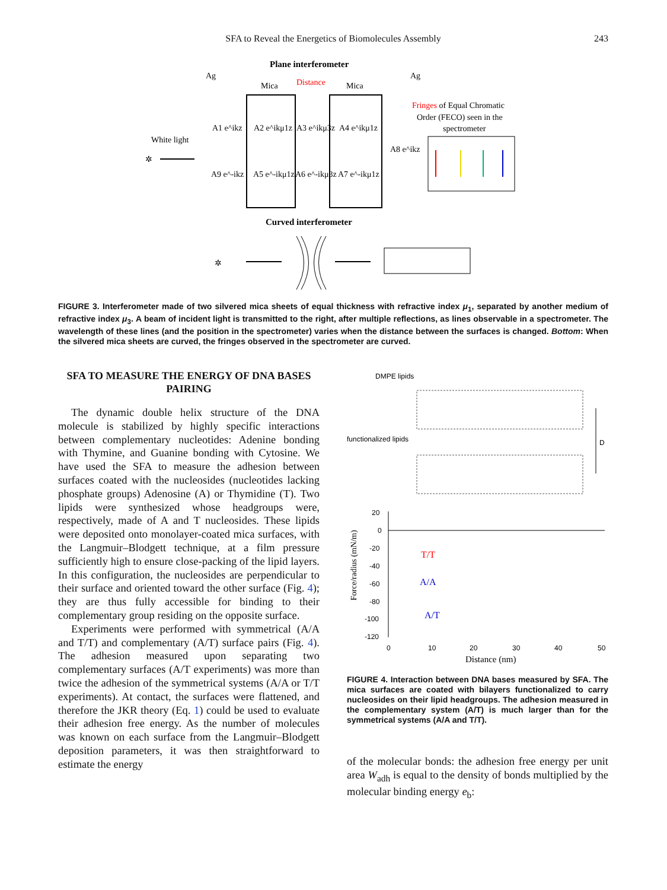SFA to Reveal the Energetics of Biomolecules Assembly
243
Plane interferometer
Ag
Ag
Mica
Distance
Mica
Fringes of Equal Chromatic
Order (FECO) seen in the
spectrometer
White light
✲
A1 e^ikz
A2 e^ikμ1z
A3 e^ikμ3z
A4 e^ikμ1z
A8 e^ikz
A9 e^-ikz
A5 e^-ikμ1z
A6 e^-ikμ3z
A7 e^-ikμ1z
Curved interferometer
✲
FIGURE 3. Interferometer made of two silvered mica sheets of equal thickness with refractive index μ<sub>1</sub>, separated by another medium of refractive index μ<sub>3</sub>. A beam of incident light is transmitted to the right, after multiple reflections, as lines observable in a spectrometer. The wavelength of these lines (and the position in the spectrometer) varies when the distance between the surfaces is changed. Bottom: When the silvered mica sheets are curved, the fringes observed in the spectrometer are curved.
SFA TO MEASURE THE ENERGY OF DNA BASES PAIRING
The dynamic double helix structure of the DNA molecule is stabilized by highly specific interactions between complementary nucleotides: Adenine bonding with Thymine, and Guanine bonding with Cytosine. We have used the SFA to measure the adhesion between surfaces coated with the nucleosides (nucleotides lacking phosphate groups) Adenosine (A) or Thymidine (T). Two lipids were synthesized whose headgroups were, respectively, made of A and T nucleosides. These lipids were deposited onto monolayer-coated mica surfaces, with the Langmuir–Blodgett technique, at a film pressure sufficiently high to ensure close-packing of the lipid layers. In this configuration, the nucleosides are perpendicular to their surface and oriented toward the other surface (Fig. 4); they are thus fully accessible for binding to their complementary group residing on the opposite surface.
Experiments were performed with symmetrical (A/A and T/T) and complementary (A/T) surface pairs (Fig. 4). The adhesion measured upon separating two complementary surfaces (A/T experiments) was more than twice the adhesion of the symmetrical systems (A/A or T/T experiments). At contact, the surfaces were flattened, and therefore the JKR theory (Eq. 1) could be used to evaluate their adhesion free energy. As the number of molecules was known on each surface from the Langmuir–Blodgett deposition parameters, it was then straightforward to estimate the energy
DMPE lipids
functionalized lipids
D
Force/radius (mN/m)
20
0
-20
-40
-60
-80
-100
-120
0
10
20
30
40
50
Distance (nm)
T/T
A/A
A/T
FIGURE 4. Interaction between DNA bases measured by SFA. The mica surfaces are coated with bilayers functionalized to carry nucleosides on their lipid headgroups. The adhesion measured in the complementary system (A/T) is much larger than for the symmetrical systems (A/A and T/T).
of the molecular bonds: the adhesion free energy per unit area W<sub>adh</sub> is equal to the density of bonds multiplied by the molecular binding energy e<sub>b</sub>: